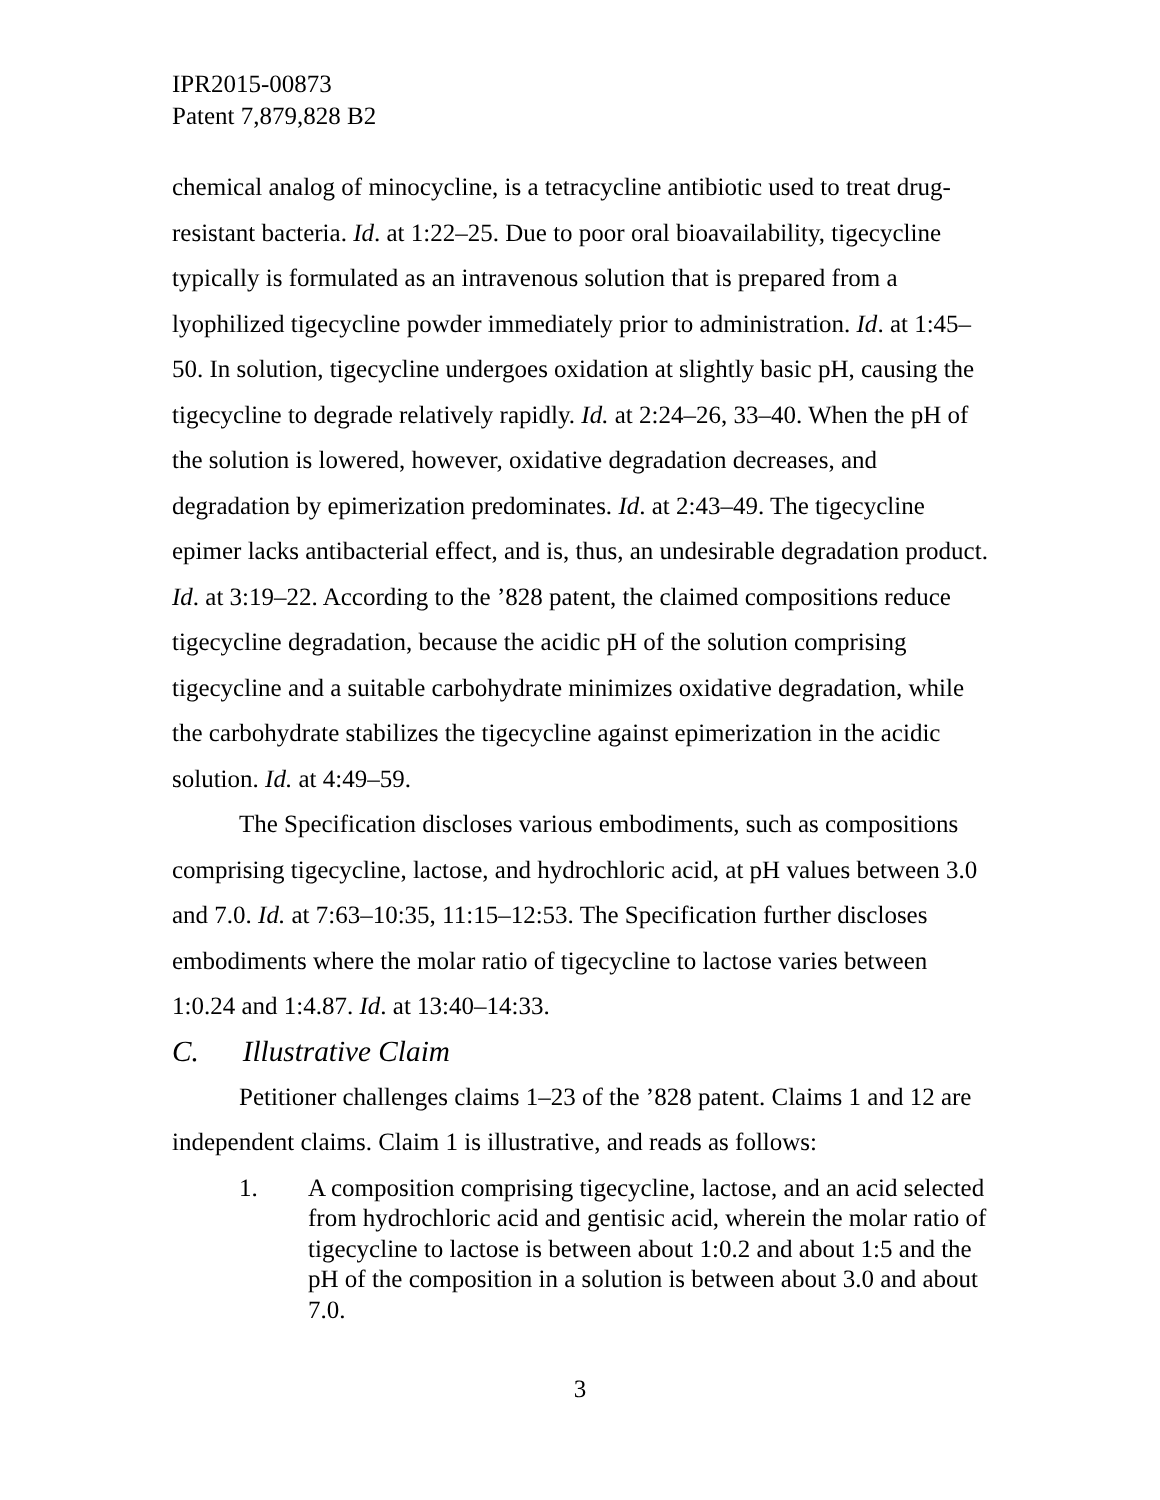IPR2015-00873
Patent 7,879,828 B2
chemical analog of minocycline, is a tetracycline antibiotic used to treat drug-resistant bacteria. Id. at 1:22–25. Due to poor oral bioavailability, tigecycline typically is formulated as an intravenous solution that is prepared from a lyophilized tigecycline powder immediately prior to administration. Id. at 1:45–50. In solution, tigecycline undergoes oxidation at slightly basic pH, causing the tigecycline to degrade relatively rapidly. Id. at 2:24–26, 33–40. When the pH of the solution is lowered, however, oxidative degradation decreases, and degradation by epimerization predominates. Id. at 2:43–49. The tigecycline epimer lacks antibacterial effect, and is, thus, an undesirable degradation product. Id. at 3:19–22. According to the ’828 patent, the claimed compositions reduce tigecycline degradation, because the acidic pH of the solution comprising tigecycline and a suitable carbohydrate minimizes oxidative degradation, while the carbohydrate stabilizes the tigecycline against epimerization in the acidic solution. Id. at 4:49–59.
The Specification discloses various embodiments, such as compositions comprising tigecycline, lactose, and hydrochloric acid, at pH values between 3.0 and 7.0. Id. at 7:63–10:35, 11:15–12:53. The Specification further discloses embodiments where the molar ratio of tigecycline to lactose varies between 1:0.24 and 1:4.87. Id. at 13:40–14:33.
C. Illustrative Claim
Petitioner challenges claims 1–23 of the ’828 patent. Claims 1 and 12 are independent claims. Claim 1 is illustrative, and reads as follows:
1. A composition comprising tigecycline, lactose, and an acid selected from hydrochloric acid and gentisic acid, wherein the molar ratio of tigecycline to lactose is between about 1:0.2 and about 1:5 and the pH of the composition in a solution is between about 3.0 and about 7.0.
3